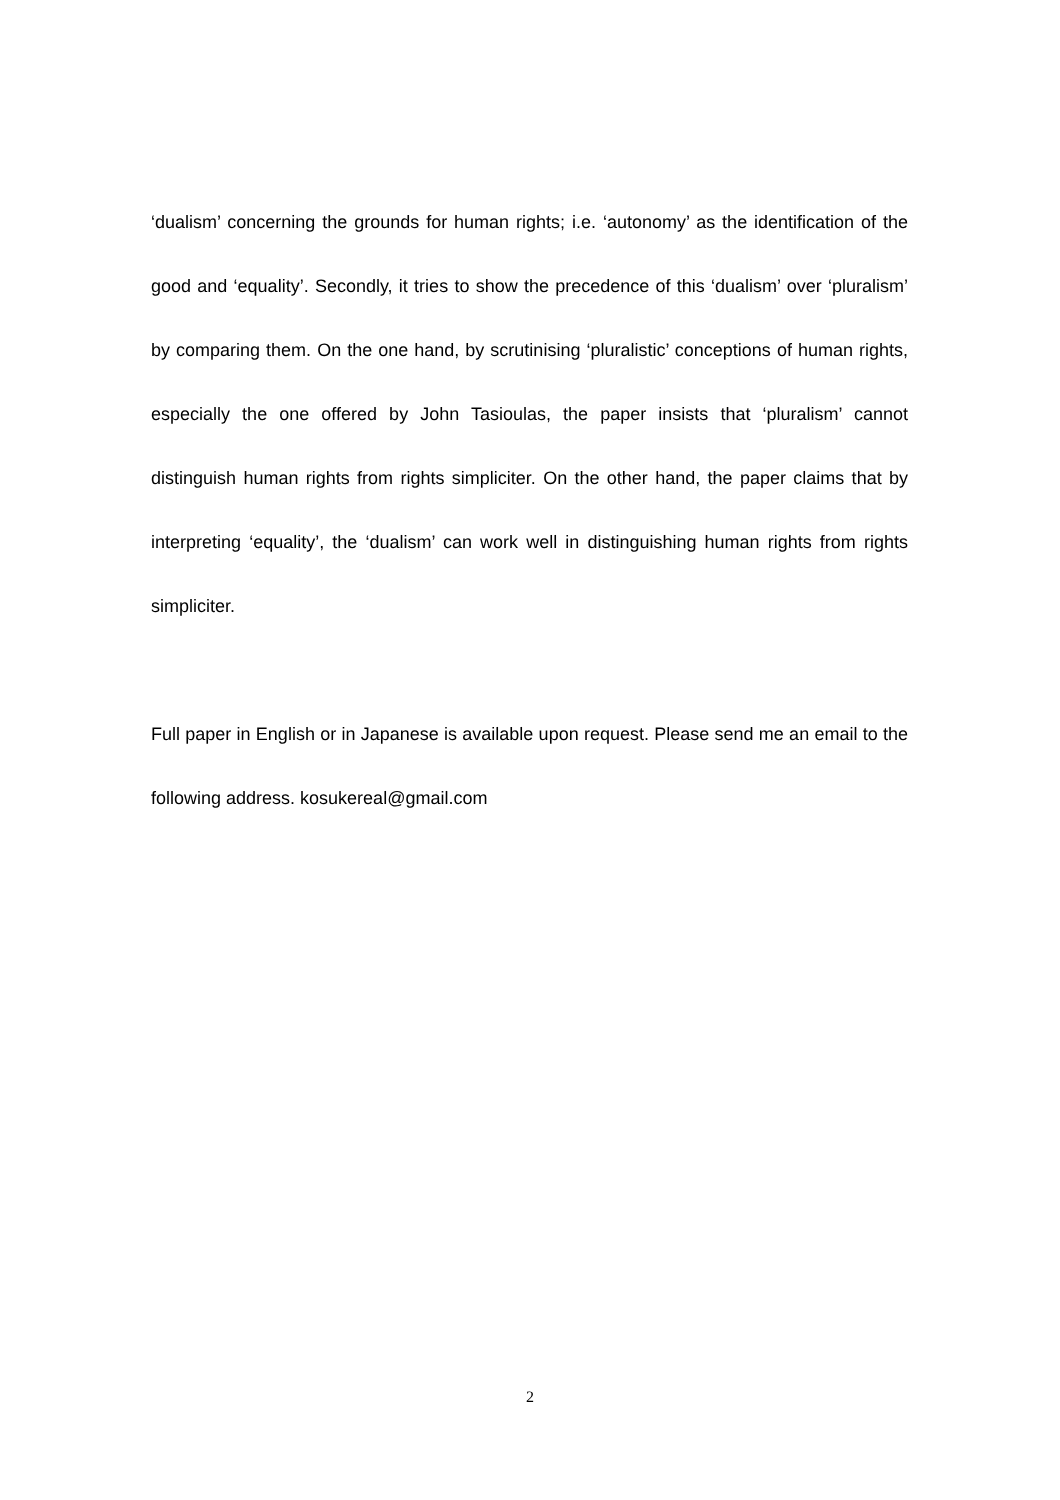‘dualism’ concerning the grounds for human rights; i.e. ‘autonomy’ as the identification of the good and ‘equality’. Secondly, it tries to show the precedence of this ‘dualism’ over ‘pluralism’ by comparing them. On the one hand, by scrutinising ‘pluralistic’ conceptions of human rights, especially the one offered by John Tasioulas, the paper insists that ‘pluralism’ cannot distinguish human rights from rights simpliciter. On the other hand, the paper claims that by interpreting ‘equality’, the ‘dualism’ can work well in distinguishing human rights from rights simpliciter.
Full paper in English or in Japanese is available upon request. Please send me an email to the following address. kosukereal@gmail.com
2